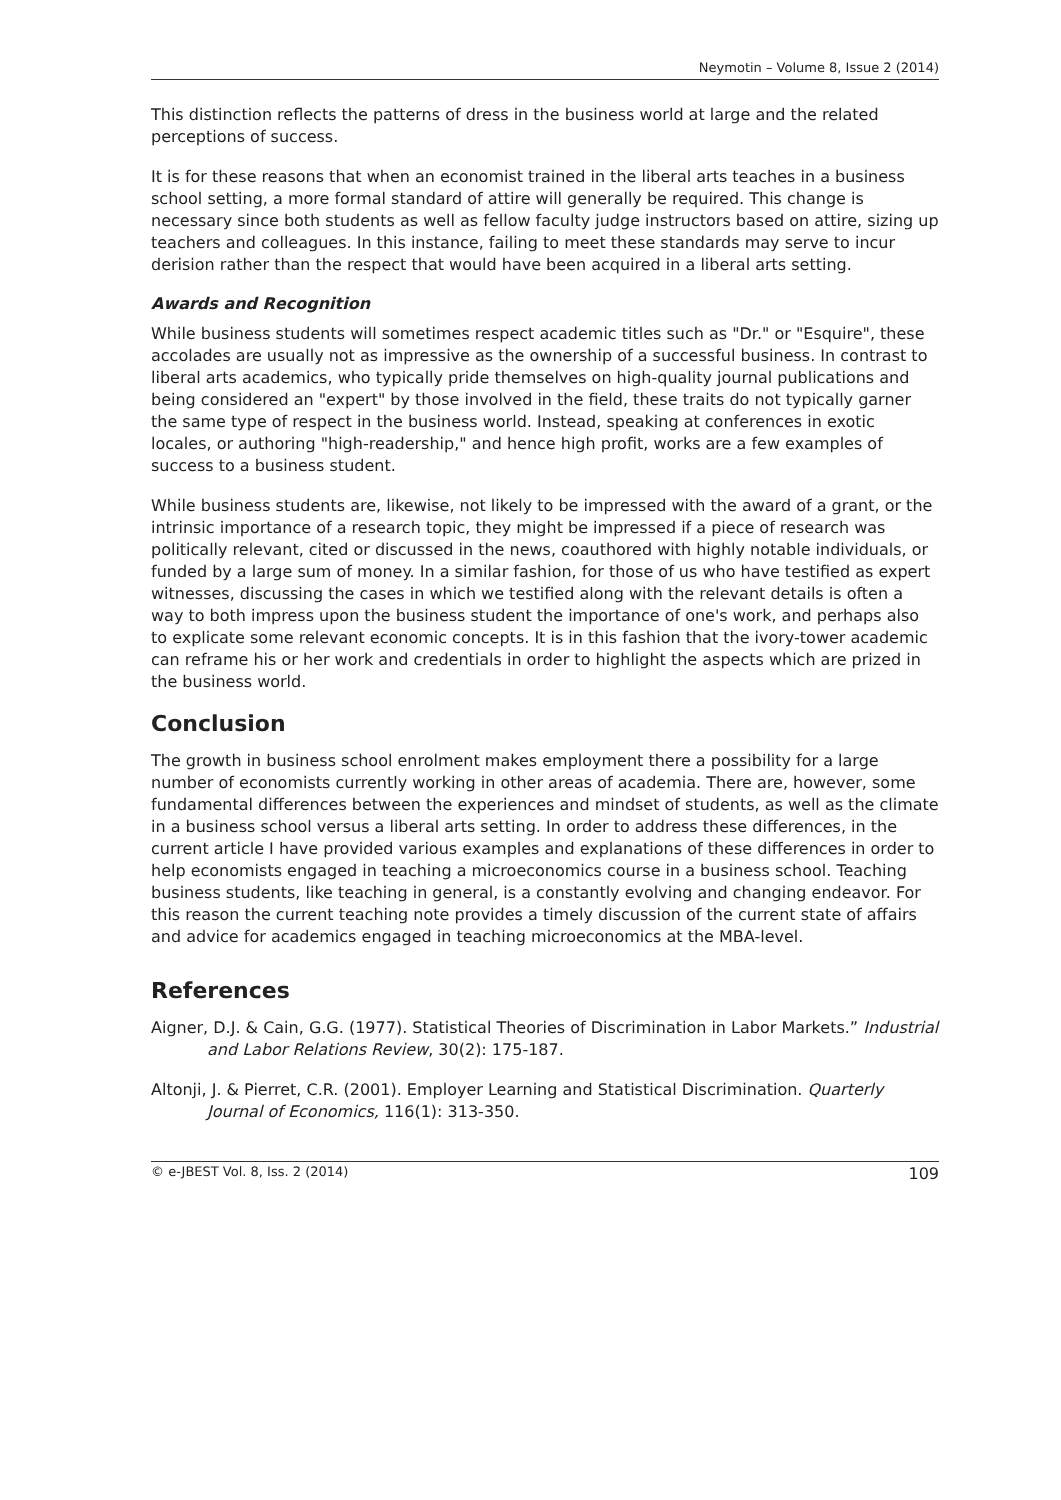Neymotin – Volume 8, Issue 2 (2014)
This distinction reflects the patterns of dress in the business world at large and the related perceptions of success.
It is for these reasons that when an economist trained in the liberal arts teaches in a business school setting, a more formal standard of attire will generally be required. This change is necessary since both students as well as fellow faculty judge instructors based on attire, sizing up teachers and colleagues. In this instance, failing to meet these standards may serve to incur derision rather than the respect that would have been acquired in a liberal arts setting.
Awards and Recognition
While business students will sometimes respect academic titles such as "Dr." or "Esquire", these accolades are usually not as impressive as the ownership of a successful business. In contrast to liberal arts academics, who typically pride themselves on high-quality journal publications and being considered an "expert" by those involved in the field, these traits do not typically garner the same type of respect in the business world. Instead, speaking at conferences in exotic locales, or authoring "high-readership," and hence high profit, works are a few examples of success to a business student.
While business students are, likewise, not likely to be impressed with the award of a grant, or the intrinsic importance of a research topic, they might be impressed if a piece of research was politically relevant, cited or discussed in the news, coauthored with highly notable individuals, or funded by a large sum of money. In a similar fashion, for those of us who have testified as expert witnesses, discussing the cases in which we testified along with the relevant details is often a way to both impress upon the business student the importance of one's work, and perhaps also to explicate some relevant economic concepts. It is in this fashion that the ivory-tower academic can reframe his or her work and credentials in order to highlight the aspects which are prized in the business world.
Conclusion
The growth in business school enrolment makes employment there a possibility for a large number of economists currently working in other areas of academia. There are, however, some fundamental differences between the experiences and mindset of students, as well as the climate in a business school versus a liberal arts setting. In order to address these differences, in the current article I have provided various examples and explanations of these differences in order to help economists engaged in teaching a microeconomics course in a business school. Teaching business students, like teaching in general, is a constantly evolving and changing endeavor. For this reason the current teaching note provides a timely discussion of the current state of affairs and advice for academics engaged in teaching microeconomics at the MBA-level.
References
Aigner, D.J. & Cain, G.G. (1977). Statistical Theories of Discrimination in Labor Markets.” Industrial and Labor Relations Review, 30(2): 175-187.
Altonji, J. & Pierret, C.R. (2001). Employer Learning and Statistical Discrimination. Quarterly Journal of Economics, 116(1): 313-350.
© e-JBEST Vol. 8, Iss. 2 (2014) 109